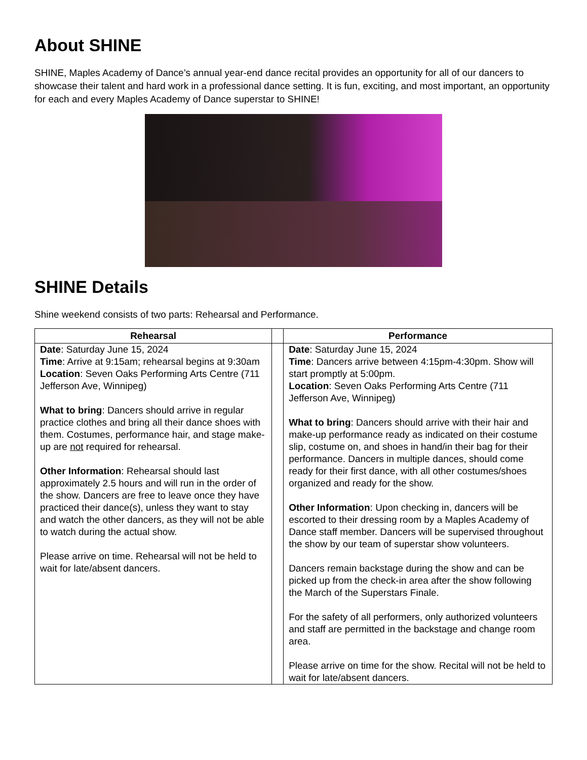About SHINE
SHINE, Maples Academy of Dance’s annual year-end dance recital provides an opportunity for all of our dancers to showcase their talent and hard work in a professional dance setting. It is fun, exciting, and most important, an opportunity for each and every Maples Academy of Dance superstar to SHINE!
SHINE Details
Shine weekend consists of two parts: Rehearsal and Performance.
| Rehearsal | | Performance |
| --- | --- | --- |
| Date : Saturday June 15, 2024 Time : Arrive at 9:15am; rehearsal begins at 9:30am Location : Seven Oaks Performing Arts Centre (711 Jefferson Ave, Winnipeg) What to bring : Dancers should arrive in regular practice clothes and bring all their dance shoes with them. Costumes, performance hair, and stage make-up are not required for rehearsal. Other Information : Rehearsal should last approximately 2.5 hours and will run in the order of the show. Dancers are free to leave once they have practiced their dance(s), unless they want to stay and watch the other dancers, as they will not be able to watch during the actual show. Please arrive on time. Rehearsal will not be held to wait for late/absent dancers. | | Date : Saturday June 15, 2024 Time : Dancers arrive between 4:15pm-4:30pm. Show will start promptly at 5:00pm. Location : Seven Oaks Performing Arts Centre (711 Jefferson Ave, Winnipeg) What to bring : Dancers should arrive with their hair and make-up performance ready as indicated on their costume slip, costume on, and shoes in hand/in their bag for their performance. Dancers in multiple dances, should come ready for their first dance, with all other costumes/shoes organized and ready for the show. Other Information : Upon checking in, dancers will be escorted to their dressing room by a Maples Academy of Dance staff member. Dancers will be supervised throughout the show by our team of superstar show volunteers. Dancers remain backstage during the show and can be picked up from the check-in area after the show following the March of the Superstars Finale. For the safety of all performers, only authorized volunteers and staff are permitted in the backstage and change room area. Please arrive on time for the show. Recital will not be held to wait for late/absent dancers. |